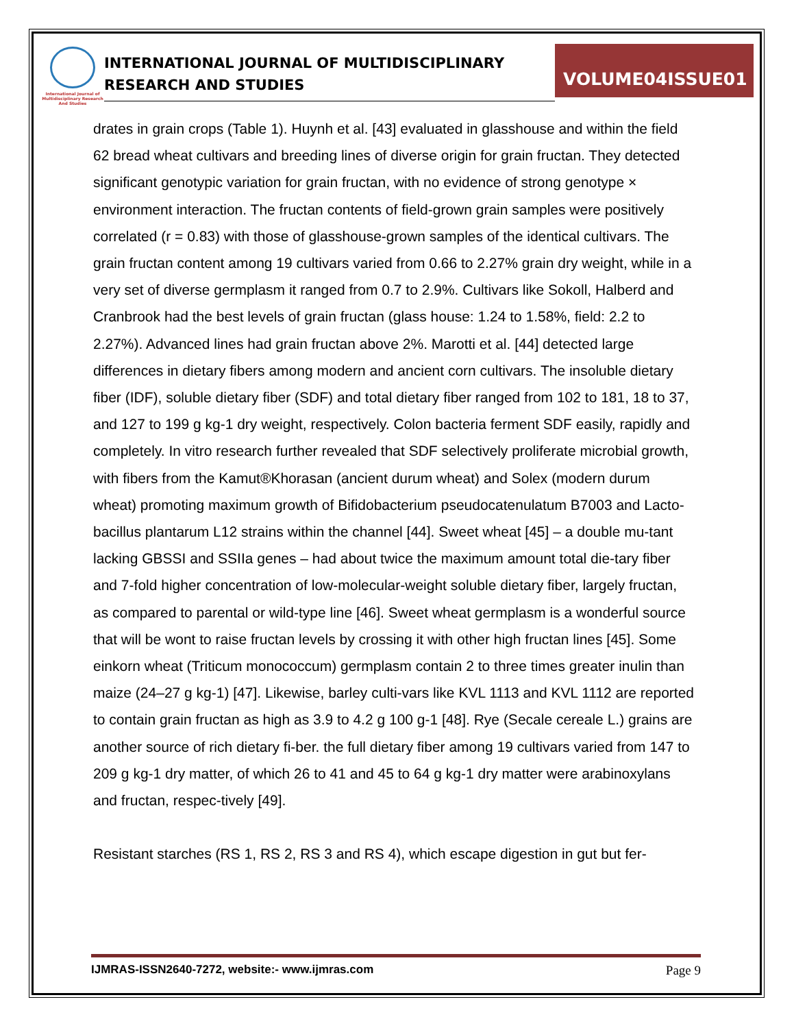International Journal of Multidisciplinary Research And Studies
INTERNATIONAL JOURNAL OF MULTIDISCIPLINARY
RESEARCH AND STUDIES
VOLUME04ISSUE01
drates in grain crops (Table 1). Huynh et al. [43] evaluated in glasshouse and within the field 62 bread wheat cultivars and breeding lines of diverse origin for grain fructan. They detected significant genotypic variation for grain fructan, with no evidence of strong genotype × environment interaction. The fructan contents of field-grown grain samples were positively correlated (r = 0.83) with those of glasshouse-grown samples of the identical cultivars. The grain fructan content among 19 cultivars varied from 0.66 to 2.27% grain dry weight, while in a very set of diverse germplasm it ranged from 0.7 to 2.9%. Cultivars like Sokoll, Halberd and Cranbrook had the best levels of grain fructan (glass house: 1.24 to 1.58%, field: 2.2 to 2.27%). Advanced lines had grain fructan above 2%. Marotti et al. [44] detected large differences in dietary fibers among modern and ancient corn cultivars. The insoluble dietary fiber (IDF), soluble dietary fiber (SDF) and total dietary fiber ranged from 102 to 181, 18 to 37, and 127 to 199 g kg-1 dry weight, respectively. Colon bacteria ferment SDF easily, rapidly and completely. In vitro research further revealed that SDF selectively proliferate microbial growth, with fibers from the Kamut®Khorasan (ancient durum wheat) and Solex (modern durum wheat) promoting maximum growth of Bifidobacterium pseudocatenulatum B7003 and Lacto-bacillus plantarum L12 strains within the channel [44]. Sweet wheat [45] – a double mu-tant lacking GBSSI and SSIIa genes – had about twice the maximum amount total die-tary fiber and 7-fold higher concentration of low-molecular-weight soluble dietary fiber, largely fructan, as compared to parental or wild-type line [46]. Sweet wheat germplasm is a wonderful source that will be wont to raise fructan levels by crossing it with other high fructan lines [45]. Some einkorn wheat (Triticum monococcum) germplasm contain 2 to three times greater inulin than maize (24–27 g kg-1) [47]. Likewise, barley culti-vars like KVL 1113 and KVL 1112 are reported to contain grain fructan as high as 3.9 to 4.2 g 100 g-1 [48]. Rye (Secale cereale L.) grains are another source of rich dietary fi-ber. the full dietary fiber among 19 cultivars varied from 147 to 209 g kg-1 dry matter, of which 26 to 41 and 45 to 64 g kg-1 dry matter were arabinoxylans and fructan, respec-tively [49].
Resistant starches (RS 1, RS 2, RS 3 and RS 4), which escape digestion in gut but fer-
IJMRAS-ISSN2640-7272, website:- www.ijmras.com Page 9